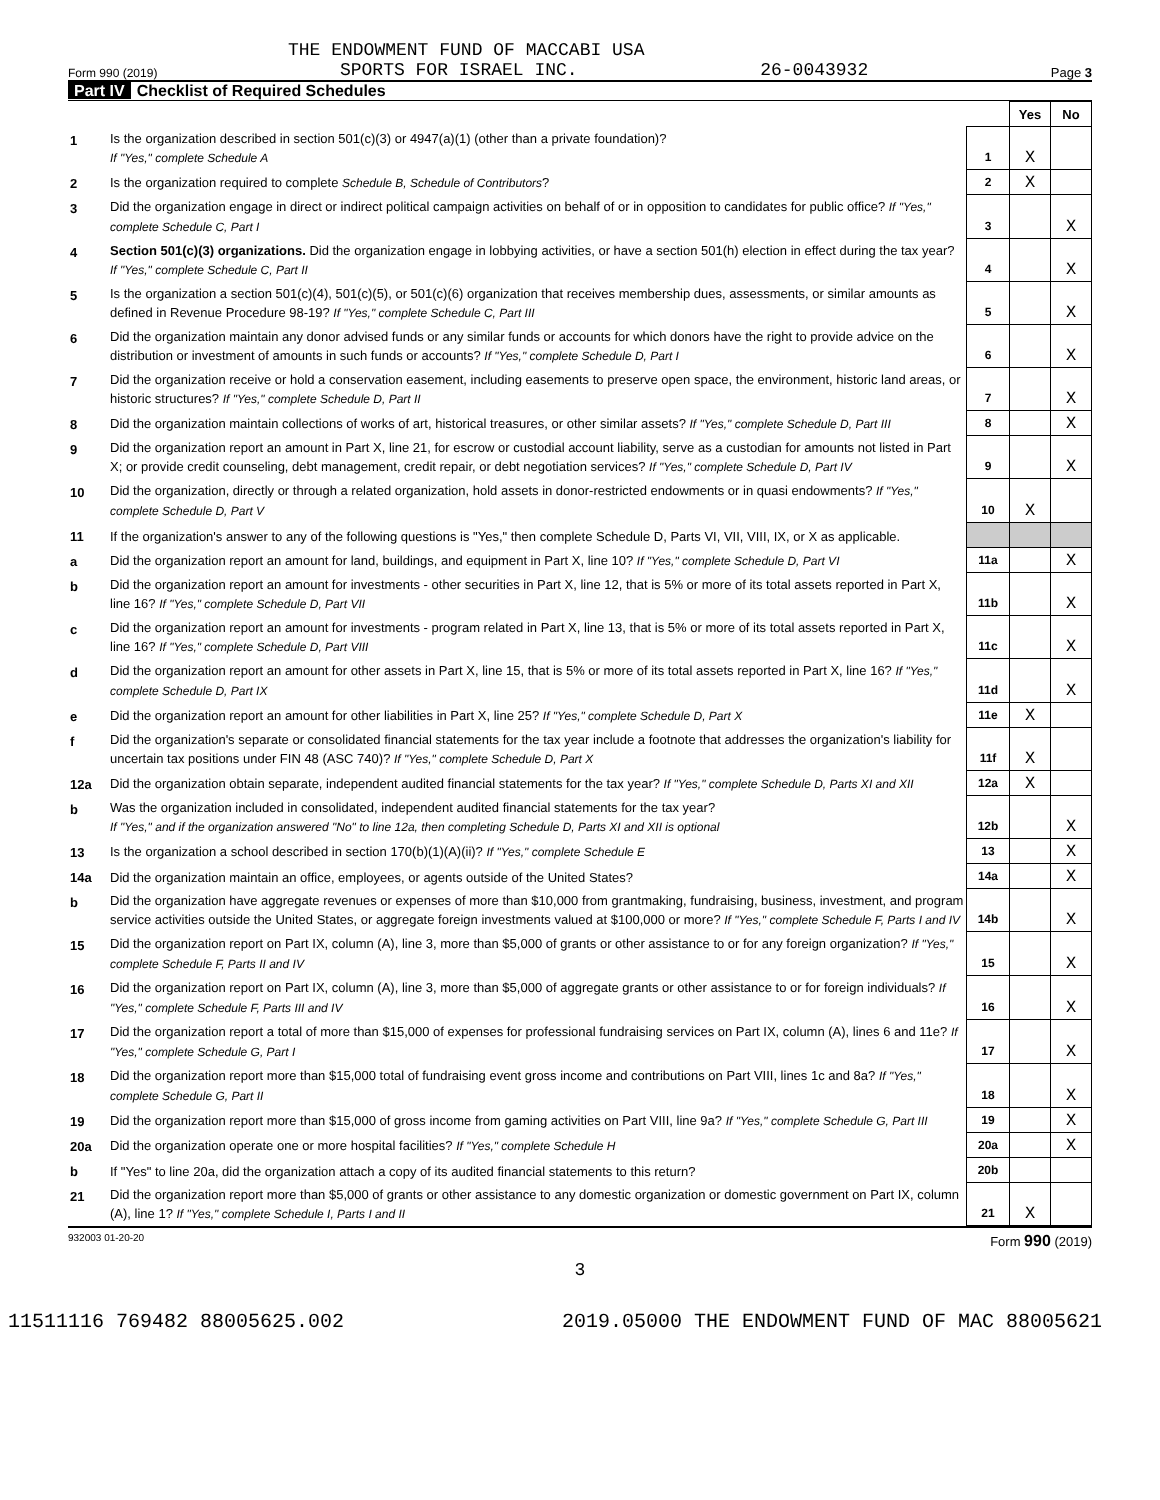THE ENDOWMENT FUND OF MACCABI USA
Form 990 (2019) SPORTS FOR ISRAEL INC. 26-0043932 Page 3
Part IV Checklist of Required Schedules
| | | | Yes | No |
| 1 | Is the organization described in section 501(c)(3) or 4947(a)(1) (other than a private foundation)? If "Yes," complete Schedule A | 1 | X | |
| 2 | Is the organization required to complete Schedule B, Schedule of Contributors ? | 2 | X | |
| 3 | Did the organization engage in direct or indirect political campaign activities on behalf of or in opposition to candidates for public office? If "Yes," complete Schedule C, Part I | 3 | | X |
| 4 | Section 501(c)(3) organizations. Did the organization engage in lobbying activities, or have a section 501(h) election in effect during the tax year? If "Yes," complete Schedule C, Part II | 4 | | X |
| 5 | Is the organization a section 501(c)(4), 501(c)(5), or 501(c)(6) organization that receives membership dues, assessments, or similar amounts as defined in Revenue Procedure 98-19? If "Yes," complete Schedule C, Part III | 5 | | X |
| 6 | Did the organization maintain any donor advised funds or any similar funds or accounts for which donors have the right to provide advice on the distribution or investment of amounts in such funds or accounts? If "Yes," complete Schedule D, Part I | 6 | | X |
| 7 | Did the organization receive or hold a conservation easement, including easements to preserve open space, the environment, historic land areas, or historic structures? If "Yes," complete Schedule D, Part II | 7 | | X |
| 8 | Did the organization maintain collections of works of art, historical treasures, or other similar assets? If "Yes," complete Schedule D, Part III | 8 | | X |
| 9 | Did the organization report an amount in Part X, line 21, for escrow or custodial account liability, serve as a custodian for amounts not listed in Part X; or provide credit counseling, debt management, credit repair, or debt negotiation services? If "Yes," complete Schedule D, Part IV | 9 | | X |
| 10 | Did the organization, directly or through a related organization, hold assets in donor-restricted endowments or in quasi endowments? If "Yes," complete Schedule D, Part V | 10 | X | |
| 11 | If the organization's answer to any of the following questions is "Yes," then complete Schedule D, Parts VI, VII, VIII, IX, or X as applicable. | | | |
| a | Did the organization report an amount for land, buildings, and equipment in Part X, line 10? If "Yes," complete Schedule D, Part VI | 11a | | X |
| b | Did the organization report an amount for investments - other securities in Part X, line 12, that is 5% or more of its total assets reported in Part X, line 16? If "Yes," complete Schedule D, Part VII | 11b | | X |
| c | Did the organization report an amount for investments - program related in Part X, line 13, that is 5% or more of its total assets reported in Part X, line 16? If "Yes," complete Schedule D, Part VIII | 11c | | X |
| d | Did the organization report an amount for other assets in Part X, line 15, that is 5% or more of its total assets reported in Part X, line 16? If "Yes," complete Schedule D, Part IX | 11d | | X |
| e | Did the organization report an amount for other liabilities in Part X, line 25? If "Yes," complete Schedule D, Part X | 11e | X | |
| f | Did the organization's separate or consolidated financial statements for the tax year include a footnote that addresses the organization's liability for uncertain tax positions under FIN 48 (ASC 740)? If "Yes," complete Schedule D, Part X | 11f | X | |
| 12a | Did the organization obtain separate, independent audited financial statements for the tax year? If "Yes," complete Schedule D, Parts XI and XII | 12a | X | |
| b | Was the organization included in consolidated, independent audited financial statements for the tax year? If "Yes," and if the organization answered "No" to line 12a, then completing Schedule D, Parts XI and XII is optional | 12b | | X |
| 13 | Is the organization a school described in section 170(b)(1)(A)(ii)? If "Yes," complete Schedule E | 13 | | X |
| 14a | Did the organization maintain an office, employees, or agents outside of the United States? | 14a | | X |
| b | Did the organization have aggregate revenues or expenses of more than $10,000 from grantmaking, fundraising, business, investment, and program service activities outside the United States, or aggregate foreign investments valued at $100,000 or more? If "Yes," complete Schedule F, Parts I and IV | 14b | | X |
| 15 | Did the organization report on Part IX, column (A), line 3, more than $5,000 of grants or other assistance to or for any foreign organization? If "Yes," complete Schedule F, Parts II and IV | 15 | | X |
| 16 | Did the organization report on Part IX, column (A), line 3, more than $5,000 of aggregate grants or other assistance to or for foreign individuals? If "Yes," complete Schedule F, Parts III and IV | 16 | | X |
| 17 | Did the organization report a total of more than $15,000 of expenses for professional fundraising services on Part IX, column (A), lines 6 and 11e? If "Yes," complete Schedule G, Part I | 17 | | X |
| 18 | Did the organization report more than $15,000 total of fundraising event gross income and contributions on Part VIII, lines 1c and 8a? If "Yes," complete Schedule G, Part II | 18 | | X |
| 19 | Did the organization report more than $15,000 of gross income from gaming activities on Part VIII, line 9a? If "Yes," complete Schedule G, Part III | 19 | | X |
| 20a | Did the organization operate one or more hospital facilities? If "Yes," complete Schedule H | 20a | | X |
| b | If "Yes" to line 20a, did the organization attach a copy of its audited financial statements to this return? | 20b | | |
| 21 | Did the organization report more than $5,000 of grants or other assistance to any domestic organization or domestic government on Part IX, column (A), line 1? If "Yes," complete Schedule I, Parts I and II | 21 | X | |
932003 01-20-20 Form 990 (2019)
3
11511116 769482 88005625.002 2019.05000 THE ENDOWMENT FUND OF MAC 88005621